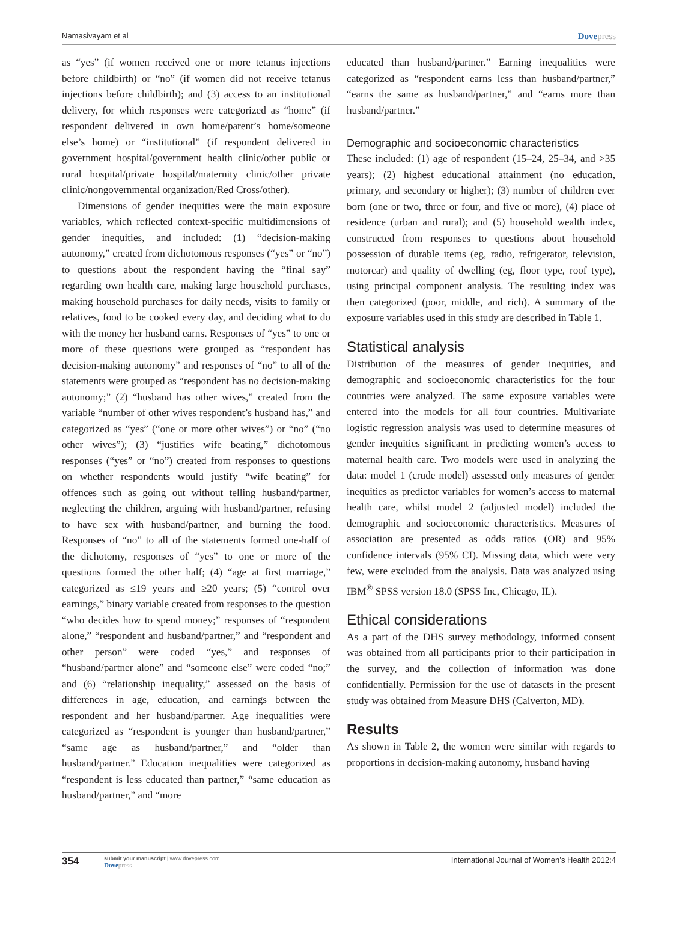Namasivayam et al Dovepress
as “yes” (if women received one or more tetanus injections before childbirth) or “no” (if women did not receive tetanus injections before childbirth); and (3) access to an institutional delivery, for which responses were categorized as “home” (if respondent delivered in own home/parent’s home/someone else’s home) or “institutional” (if respondent delivered in government hospital/government health clinic/other public or rural hospital/private hospital/maternity clinic/other private clinic/nongovernmental organization/Red Cross/other).
Dimensions of gender inequities were the main exposure variables, which reflected context-specific multidimensions of gender inequities, and included: (1) “decision-making autonomy,” created from dichotomous responses (“yes” or “no”) to questions about the respondent having the “final say” regarding own health care, making large household purchases, making household purchases for daily needs, visits to family or relatives, food to be cooked every day, and deciding what to do with the money her husband earns. Responses of “yes” to one or more of these questions were grouped as “respondent has decision-making autonomy” and responses of “no” to all of the statements were grouped as “respondent has no decision-making autonomy;” (2) “husband has other wives,” created from the variable “number of other wives respondent’s husband has,” and categorized as “yes” (“one or more other wives”) or “no” (“no other wives”); (3) “justifies wife beating,” dichotomous responses (“yes” or “no”) created from responses to questions on whether respondents would justify “wife beating” for offences such as going out without telling husband/partner, neglecting the children, arguing with husband/partner, refusing to have sex with husband/partner, and burning the food. Responses of “no” to all of the statements formed one-half of the dichotomy, responses of “yes” to one or more of the questions formed the other half; (4) “age at first marriage,” categorized as ≤19 years and ≥20 years; (5) “control over earnings,” binary variable created from responses to the question “who decides how to spend money;” responses of “respondent alone,” “respondent and husband/partner,” and “respondent and other person” were coded “yes,” and responses of “husband/partner alone” and “someone else” were coded “no;” and (6) “relationship inequality,” assessed on the basis of differences in age, education, and earnings between the respondent and her husband/partner. Age inequalities were categorized as “respondent is younger than husband/partner,” “same age as husband/partner,” and “older than husband/partner.” Education inequalities were categorized as “respondent is less educated than partner,” “same education as husband/partner,” and “more
educated than husband/partner.” Earning inequalities were categorized as “respondent earns less than husband/partner,” “earns the same as husband/partner,” and “earns more than husband/partner.”
Demographic and socioeconomic characteristics
These included: (1) age of respondent (15–24, 25–34, and >35 years); (2) highest educational attainment (no education, primary, and secondary or higher); (3) number of children ever born (one or two, three or four, and five or more), (4) place of residence (urban and rural); and (5) household wealth index, constructed from responses to questions about household possession of durable items (eg, radio, refrigerator, television, motorcar) and quality of dwelling (eg, floor type, roof type), using principal component analysis. The resulting index was then categorized (poor, middle, and rich). A summary of the exposure variables used in this study are described in Table 1.
Statistical analysis
Distribution of the measures of gender inequities, and demographic and socioeconomic characteristics for the four countries were analyzed. The same exposure variables were entered into the models for all four countries. Multivariate logistic regression analysis was used to determine measures of gender inequities significant in predicting women’s access to maternal health care. Two models were used in analyzing the data: model 1 (crude model) assessed only measures of gender inequities as predictor variables for women’s access to maternal health care, whilst model 2 (adjusted model) included the demographic and socioeconomic characteristics. Measures of association are presented as odds ratios (OR) and 95% confidence intervals (95% CI). Missing data, which were very few, were excluded from the analysis. Data was analyzed using IBM<sup>®</sup> SPSS version 18.0 (SPSS Inc, Chicago, IL).
Ethical considerations
As a part of the DHS survey methodology, informed consent was obtained from all participants prior to their participation in the survey, and the collection of information was done confidentially. Permission for the use of datasets in the present study was obtained from Measure DHS (Calverton, MD).
Results
As shown in Table 2, the women were similar with regards to proportions in decision-making autonomy, husband having
354 submit your manuscript | www.dovepress.com
Dovepress International Journal of Women’s Health 2012:4